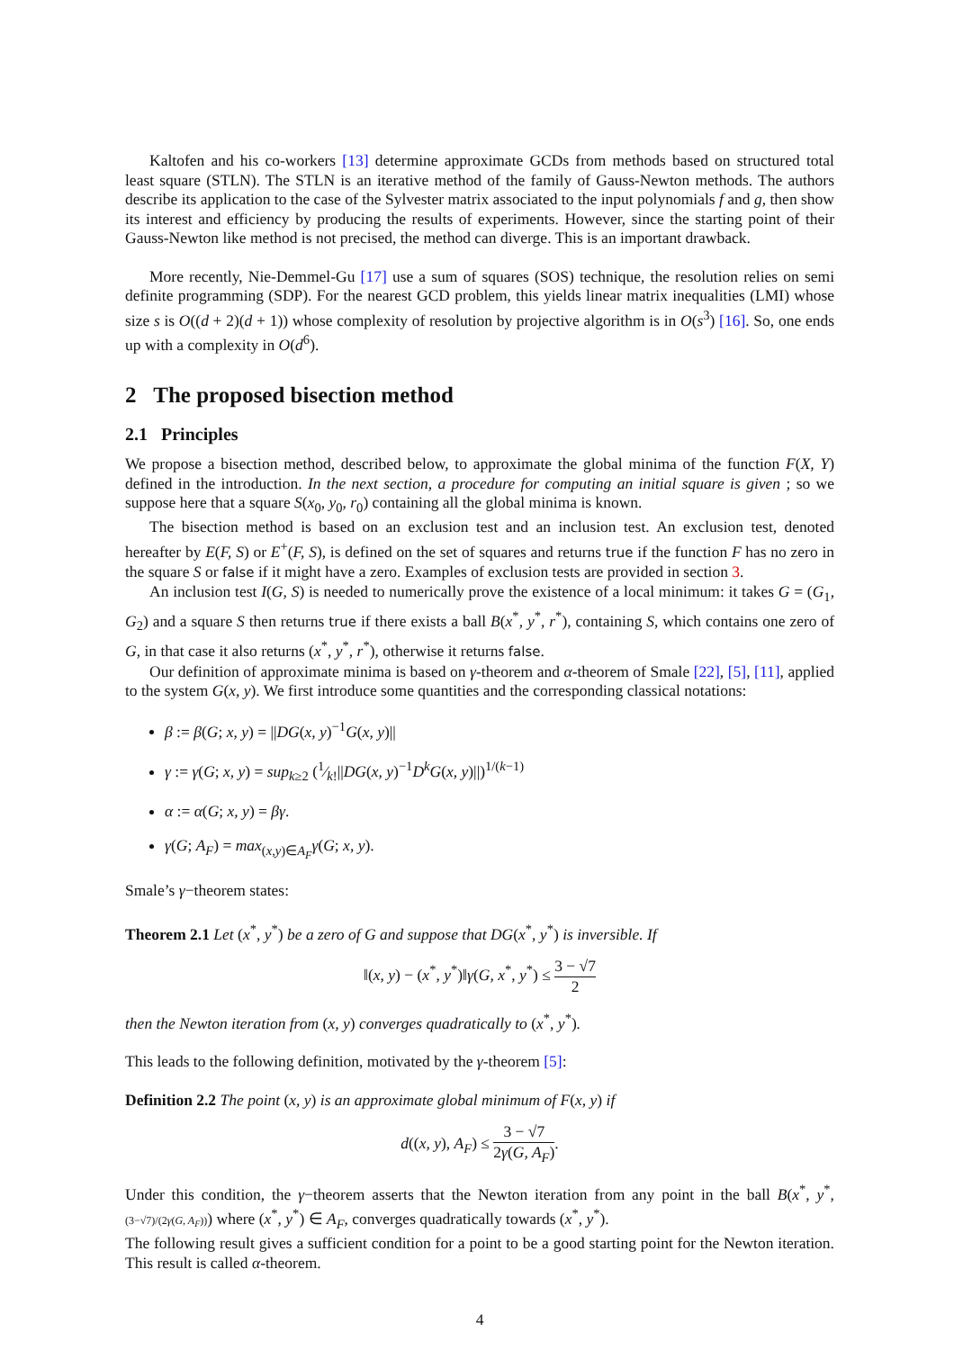Kaltofen and his co-workers [13] determine approximate GCDs from methods based on structured total least square (STLN). The STLN is an iterative method of the family of Gauss-Newton methods. The authors describe its application to the case of the Sylvester matrix associated to the input polynomials f and g, then show its interest and efficiency by producing the results of experiments. However, since the starting point of their Gauss-Newton like method is not precised, the method can diverge. This is an important drawback.
More recently, Nie-Demmel-Gu [17] use a sum of squares (SOS) technique, the resolution relies on semi definite programming (SDP). For the nearest GCD problem, this yields linear matrix inequalities (LMI) whose size s is O((d + 2)(d + 1)) whose complexity of resolution by projective algorithm is in O(s<sup>3</sup>) [16]. So, one ends up with a complexity in O(d<sup>6</sup>).
2 The proposed bisection method
2.1 Principles
We propose a bisection method, described below, to approximate the global minima of the function F(X, Y) defined in the introduction. In the next section, a procedure for computing an initial square is given ; so we suppose here that a square S(x<sub>0</sub>, y<sub>0</sub>, r<sub>0</sub>) containing all the global minima is known.
The bisection method is based on an exclusion test and an inclusion test. An exclusion test, denoted hereafter by E(F, S) or E<sup>+</sup>(F, S), is defined on the set of squares and returns true if the function F has no zero in the square S or false if it might have a zero. Examples of exclusion tests are provided in section 3.
An inclusion test I(G, S) is needed to numerically prove the existence of a local minimum: it takes G = (G<sub>1</sub>, G<sub>2</sub>) and a square S then returns true if there exists a ball B(x<sup>*</sup>, y<sup>*</sup>, r<sup>*</sup>), containing S, which contains one zero of G, in that case it also returns (x<sup>*</sup>, y<sup>*</sup>, r<sup>*</sup>), otherwise it returns false.
Our definition of approximate minima is based on γ-theorem and α-theorem of Smale [22], [5], [11], applied to the system G(x, y). We first introduce some quantities and the corresponding classical notations:
β := β(G; x, y) = ||DG(x, y)<sup>−1</sup>G(x, y)||
γ := γ(G; x, y) = sup<sub>k≥2</sub> (1⁄k!||DG(x, y)<sup>−1</sup>D<sup>k</sup>G(x, y)||)<sup>1/(k−1)</sup>
α := α(G; x, y) = βγ.
γ(G; A<sub>F</sub>) = max<sub>(x,y)∈A<sub>F</sub></sub>γ(G; x, y).
Smale’s γ−theorem states:
Theorem 2.1 Let (x<sup>*</sup>, y<sup>*</sup>) be a zero of G and suppose that DG(x<sup>*</sup>, y<sup>*</sup>) is inversible. If
‖(x, y) − (x<sup>*</sup>, y<sup>*</sup>)‖γ(G, x<sup>*</sup>, y<sup>*</sup>) ≤ 3 − √7 2
then the Newton iteration from (x, y) converges quadratically to (x<sup>*</sup>, y<sup>*</sup>).
This leads to the following definition, motivated by the γ-theorem [5]:
Definition 2.2 The point (x, y) is an approximate global minimum of F(x, y) if
d((x, y), A<sub>F</sub>) ≤ 3 − √7 2γ(G, A<sub>F</sub>).
Under this condition, the γ−theorem asserts that the Newton iteration from any point in the ball B(x<sup>*</sup>, y<sup>*</sup>, (3−√7)/(2γ(G, A<sub>F</sub>))) where (x<sup>*</sup>, y<sup>*</sup>) ∈ A<sub>F</sub>, converges quadratically towards (x<sup>*</sup>, y<sup>*</sup>).
The following result gives a sufficient condition for a point to be a good starting point for the Newton iteration. This result is called α-theorem.
4